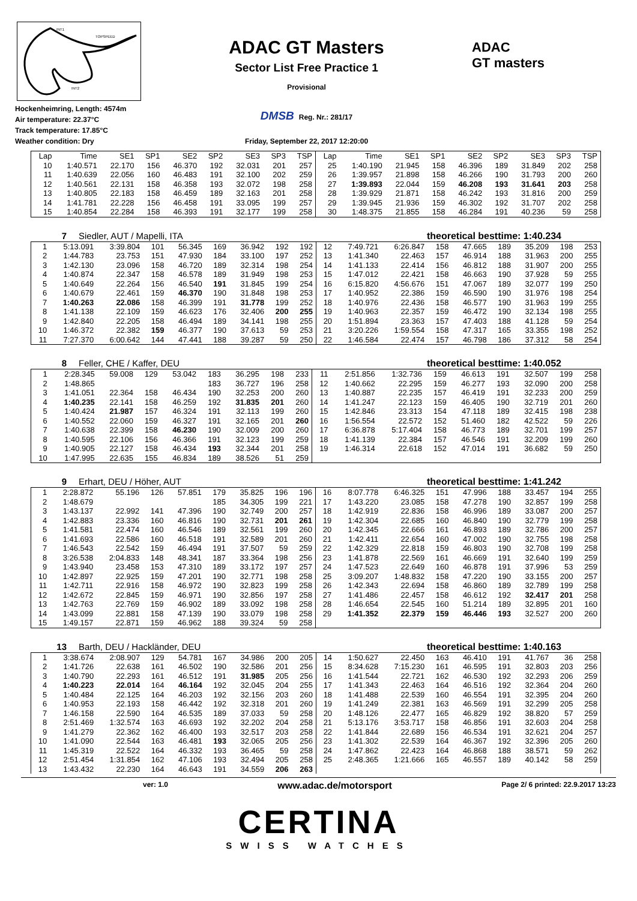INT1
TOPSPEED
INT2
Hockenheimring, Length: 4574m
Air temperature: 22.37°C
Track temperature: 17.85°C
Weather condition: Dry
ADAC GT Masters
Sector List Free Practice 1
Provisional
DMSB Reg. Nr.: 281/17
Friday, September 22, 2017 12:20:00
ADAC
GT masters
| Lap | Time | SE1 | SP1 | SE2 | SP2 | SE3 | SP3 | TSP | Lap | Time | SE1 | SP1 | SE2 | SP2 | SE3 | SP3 | TSP |
| --- | --- | --- | --- | --- | --- | --- | --- | --- | --- | --- | --- | --- | --- | --- | --- | --- | --- |
| 10 | 1:40.571 | 22.170 | 156 | 46.370 | 192 | 32.031 | 201 | 257 | 25 | 1:40.190 | 21.945 | 158 | 46.396 | 189 | 31.849 | 202 | 258 |
| 11 | 1:40.639 | 22.056 | 160 | 46.483 | 191 | 32.100 | 202 | 259 | 26 | 1:39.957 | 21.898 | 158 | 46.266 | 190 | 31.793 | 200 | 260 |
| 12 | 1:40.561 | 22.131 | 158 | 46.358 | 193 | 32.072 | 198 | 258 | 27 | 1:39.893 | 22.044 | 159 | 46.208 | 193 | 31.641 | 203 | 258 |
| 13 | 1:40.805 | 22.183 | 158 | 46.459 | 189 | 32.163 | 201 | 258 | 28 | 1:39.929 | 21.871 | 158 | 46.242 | 193 | 31.816 | 200 | 259 |
| 14 | 1:41.781 | 22.228 | 156 | 46.458 | 191 | 33.095 | 199 | 257 | 29 | 1:39.945 | 21.936 | 159 | 46.302 | 192 | 31.707 | 202 | 258 |
| 15 | 1:40.854 | 22.284 | 158 | 46.393 | 191 | 32.177 | 199 | 258 | 30 | 1:48.375 | 21.855 | 158 | 46.284 | 191 | 40.236 | 59 | 258 |
7 Siedler, AUT / Mapelli, ITA theoretical besttime: 1:40.234
| 1 | 5:13.091 | 3:39.804 | 101 | 56.345 | 169 | 36.942 | 192 | 192 | 12 | 7:49.721 | 6:26.847 | 158 | 47.665 | 189 | 35.209 | 198 | 253 |
| 2 | 1:44.783 | 23.753 | 151 | 47.930 | 184 | 33.100 | 197 | 252 | 13 | 1:41.340 | 22.463 | 157 | 46.914 | 188 | 31.963 | 200 | 255 |
| 3 | 1:42.130 | 23.096 | 158 | 46.720 | 189 | 32.314 | 198 | 254 | 14 | 1:41.133 | 22.414 | 156 | 46.812 | 188 | 31.907 | 200 | 255 |
| 4 | 1:40.874 | 22.347 | 158 | 46.578 | 189 | 31.949 | 198 | 253 | 15 | 1:47.012 | 22.421 | 158 | 46.663 | 190 | 37.928 | 59 | 255 |
| 5 | 1:40.649 | 22.264 | 156 | 46.540 | 191 | 31.845 | 199 | 254 | 16 | 6:15.820 | 4:56.676 | 151 | 47.067 | 189 | 32.077 | 199 | 250 |
| 6 | 1:40.679 | 22.461 | 159 | 46.370 | 190 | 31.848 | 198 | 253 | 17 | 1:40.952 | 22.386 | 159 | 46.590 | 190 | 31.976 | 198 | 254 |
| 7 | 1:40.263 | 22.086 | 158 | 46.399 | 191 | 31.778 | 199 | 252 | 18 | 1:40.976 | 22.436 | 158 | 46.577 | 190 | 31.963 | 199 | 255 |
| 8 | 1:41.138 | 22.109 | 159 | 46.623 | 176 | 32.406 | 200 | 255 | 19 | 1:40.963 | 22.357 | 159 | 46.472 | 190 | 32.134 | 198 | 255 |
| 9 | 1:42.840 | 22.205 | 158 | 46.494 | 189 | 34.141 | 198 | 255 | 20 | 1:51.894 | 23.363 | 157 | 47.403 | 188 | 41.128 | 59 | 254 |
| 10 | 1:46.372 | 22.382 | 159 | 46.377 | 190 | 37.613 | 59 | 253 | 21 | 3:20.226 | 1:59.554 | 158 | 47.317 | 165 | 33.355 | 198 | 252 |
| 11 | 7:27.370 | 6:00.642 | 144 | 47.441 | 188 | 39.287 | 59 | 250 | 22 | 1:46.584 | 22.474 | 157 | 46.798 | 186 | 37.312 | 58 | 254 |
8 Feller, CHE / Kaffer, DEU theoretical besttime: 1:40.052
| 1 | 2:28.345 | 59.008 | 129 | 53.042 | 183 | 36.295 | 198 | 233 | 11 | 2:51.856 | 1:32.736 | 159 | 46.613 | 191 | 32.507 | 199 | 258 |
| 2 | 1:48.865 | | | | 183 | 36.727 | 196 | 258 | 12 | 1:40.662 | 22.295 | 159 | 46.277 | 193 | 32.090 | 200 | 258 |
| 3 | 1:41.051 | 22.364 | 158 | 46.434 | 190 | 32.253 | 200 | 260 | 13 | 1:40.887 | 22.235 | 157 | 46.419 | 191 | 32.233 | 200 | 259 |
| 4 | 1:40.235 | 22.141 | 158 | 46.259 | 192 | 31.835 | 201 | 260 | 14 | 1:41.247 | 22.123 | 159 | 46.405 | 190 | 32.719 | 201 | 260 |
| 5 | 1:40.424 | 21.987 | 157 | 46.324 | 191 | 32.113 | 199 | 260 | 15 | 1:42.846 | 23.313 | 154 | 47.118 | 189 | 32.415 | 198 | 238 |
| 6 | 1:40.552 | 22.060 | 159 | 46.327 | 191 | 32.165 | 201 | 260 | 16 | 1:56.554 | 22.572 | 152 | 51.460 | 182 | 42.522 | 59 | 226 |
| 7 | 1:40.638 | 22.399 | 158 | 46.230 | 190 | 32.009 | 200 | 260 | 17 | 6:36.878 | 5:17.404 | 158 | 46.773 | 189 | 32.701 | 199 | 257 |
| 8 | 1:40.595 | 22.106 | 156 | 46.366 | 191 | 32.123 | 199 | 259 | 18 | 1:41.139 | 22.384 | 157 | 46.546 | 191 | 32.209 | 199 | 260 |
| 9 | 1:40.905 | 22.127 | 158 | 46.434 | 193 | 32.344 | 201 | 258 | 19 | 1:46.314 | 22.618 | 152 | 47.014 | 191 | 36.682 | 59 | 250 |
| 10 | 1:47.995 | 22.635 | 155 | 46.834 | 189 | 38.526 | 51 | 259 | | | | | | | | | |
9 Erhart, DEU / Höher, AUT theoretical besttime: 1:41.242
| 1 | 2:28.872 | 55.196 | 126 | 57.851 | 179 | 35.825 | 196 | 196 | 16 | 8:07.778 | 6:46.325 | 151 | 47.996 | 188 | 33.457 | 194 | 255 |
| 2 | 1:48.679 | | | | 185 | 34.305 | 199 | 221 | 17 | 1:43.220 | 23.085 | 158 | 47.278 | 190 | 32.857 | 199 | 258 |
| 3 | 1:43.137 | 22.992 | 141 | 47.396 | 190 | 32.749 | 200 | 257 | 18 | 1:42.919 | 22.836 | 158 | 46.996 | 189 | 33.087 | 200 | 257 |
| 4 | 1:42.883 | 23.336 | 160 | 46.816 | 190 | 32.731 | 201 | 261 | 19 | 1:42.304 | 22.685 | 160 | 46.840 | 190 | 32.779 | 199 | 258 |
| 5 | 1:41.581 | 22.474 | 160 | 46.546 | 189 | 32.561 | 199 | 260 | 20 | 1:42.345 | 22.666 | 161 | 46.893 | 189 | 32.786 | 200 | 257 |
| 6 | 1:41.693 | 22.586 | 160 | 46.518 | 191 | 32.589 | 201 | 260 | 21 | 1:42.411 | 22.654 | 160 | 47.002 | 190 | 32.755 | 198 | 258 |
| 7 | 1:46.543 | 22.542 | 159 | 46.494 | 191 | 37.507 | 59 | 259 | 22 | 1:42.329 | 22.818 | 159 | 46.803 | 190 | 32.708 | 199 | 258 |
| 8 | 3:26.538 | 2:04.833 | 148 | 48.341 | 187 | 33.364 | 198 | 256 | 23 | 1:41.878 | 22.569 | 161 | 46.669 | 191 | 32.640 | 199 | 259 |
| 9 | 1:43.940 | 23.458 | 153 | 47.310 | 189 | 33.172 | 197 | 257 | 24 | 1:47.523 | 22.649 | 160 | 46.878 | 191 | 37.996 | 53 | 259 |
| 10 | 1:42.897 | 22.925 | 159 | 47.201 | 190 | 32.771 | 198 | 258 | 25 | 3:09.207 | 1:48.832 | 158 | 47.220 | 190 | 33.155 | 200 | 257 |
| 11 | 1:42.711 | 22.916 | 158 | 46.972 | 190 | 32.823 | 199 | 258 | 26 | 1:42.343 | 22.694 | 158 | 46.860 | 189 | 32.789 | 199 | 258 |
| 12 | 1:42.672 | 22.845 | 159 | 46.971 | 190 | 32.856 | 197 | 258 | 27 | 1:41.486 | 22.457 | 158 | 46.612 | 192 | 32.417 | 201 | 258 |
| 13 | 1:42.763 | 22.769 | 159 | 46.902 | 189 | 33.092 | 198 | 258 | 28 | 1:46.654 | 22.545 | 160 | 51.214 | 189 | 32.895 | 201 | 160 |
| 14 | 1:43.099 | 22.881 | 158 | 47.139 | 190 | 33.079 | 198 | 258 | 29 | 1:41.352 | 22.379 | 159 | 46.446 | 193 | 32.527 | 200 | 260 |
| 15 | 1:49.157 | 22.871 | 159 | 46.962 | 188 | 39.324 | 59 | 258 | | | | | | | | | |
13 Barth, DEU / Hackländer, DEU theoretical besttime: 1:40.163
| 1 | 3:38.674 | 2:08.907 | 129 | 54.781 | 167 | 34.986 | 200 | 205 | 14 | 1:50.627 | 22.450 | 163 | 46.410 | 191 | 41.767 | 36 | 258 |
| 2 | 1:41.726 | 22.638 | 161 | 46.502 | 190 | 32.586 | 201 | 256 | 15 | 8:34.628 | 7:15.230 | 161 | 46.595 | 191 | 32.803 | 203 | 256 |
| 3 | 1:40.790 | 22.293 | 161 | 46.512 | 191 | 31.985 | 205 | 256 | 16 | 1:41.544 | 22.721 | 162 | 46.530 | 192 | 32.293 | 206 | 259 |
| 4 | 1:40.223 | 22.014 | 164 | 46.164 | 192 | 32.045 | 204 | 255 | 17 | 1:41.343 | 22.463 | 164 | 46.516 | 192 | 32.364 | 204 | 260 |
| 5 | 1:40.484 | 22.125 | 164 | 46.203 | 192 | 32.156 | 203 | 260 | 18 | 1:41.488 | 22.539 | 160 | 46.554 | 191 | 32.395 | 204 | 260 |
| 6 | 1:40.953 | 22.193 | 158 | 46.442 | 192 | 32.318 | 201 | 260 | 19 | 1:41.249 | 22.381 | 163 | 46.569 | 191 | 32.299 | 205 | 258 |
| 7 | 1:46.158 | 22.590 | 164 | 46.535 | 189 | 37.033 | 59 | 258 | 20 | 1:48.126 | 22.477 | 165 | 46.829 | 192 | 38.820 | 57 | 259 |
| 8 | 2:51.469 | 1:32.574 | 163 | 46.693 | 192 | 32.202 | 204 | 258 | 21 | 5:13.176 | 3:53.717 | 158 | 46.856 | 191 | 32.603 | 204 | 258 |
| 9 | 1:41.279 | 22.362 | 162 | 46.400 | 193 | 32.517 | 203 | 258 | 22 | 1:41.844 | 22.689 | 156 | 46.534 | 191 | 32.621 | 204 | 257 |
| 10 | 1:41.090 | 22.544 | 163 | 46.481 | 193 | 32.065 | 205 | 256 | 23 | 1:41.302 | 22.539 | 164 | 46.367 | 192 | 32.396 | 205 | 260 |
| 11 | 1:45.319 | 22.522 | 164 | 46.332 | 193 | 36.465 | 59 | 258 | 24 | 1:47.862 | 22.423 | 164 | 46.868 | 188 | 38.571 | 59 | 262 |
| 12 | 2:51.454 | 1:31.854 | 162 | 47.106 | 193 | 32.494 | 205 | 258 | 25 | 2:48.365 | 1:21.666 | 165 | 46.557 | 189 | 40.142 | 58 | 259 |
| 13 | 1:43.432 | 22.230 | 164 | 46.643 | 191 | 34.559 | 206 | 263 | | | | | | | | | |
ver: 1.0
www.adac.de/motorsport
Page 2/ 6 printed: 22.9.2017 13:23
CERTINA
SWISS WATCHES